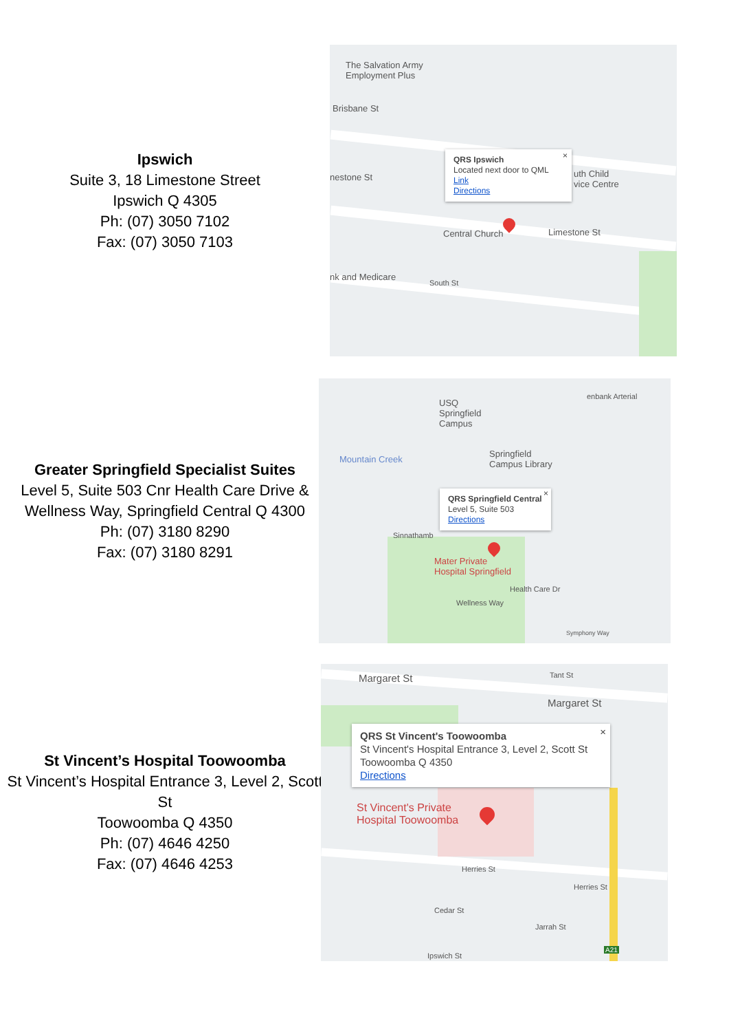Ipswich
Suite 3, 18 Limestone Street
Ipswich Q 4305
Ph: (07) 3050 7102
Fax: (07) 3050 7103
The Salvation Army
Employment Plus
Brisbane St
nestone St
Central Church Limestone St
nk and Medicare
South St
uth Child
vice Centre
QRS Ipswich
Located next door to QML
Link
Directions
×
Greater Springfield Specialist Suites
Level 5, Suite 503 Cnr Health Care Drive & Wellness Way, Springfield Central Q 4300
Ph: (07) 3180 8290
Fax: (07) 3180 8291
USQ
Springfield
Campus
Springfield
Campus Library
Mountain Creek
Sinnathamb
Mater Private
Hospital Springfield
Wellness Way
Health Care Dr
Symphony Way
enbank Arterial
QRS Springfield Central
Level 5, Suite 503
Directions
×
St Vincent’s Hospital Toowoomba
St Vincent’s Hospital Entrance 3, Level 2, Scott St
Toowoomba Q 4350
Ph: (07) 4646 4250
Fax: (07) 4646 4253
Margaret St
Margaret St
Tant St
St Vincent's Private
Hospital Toowoomba
Herries St
Herries St
Cedar St
Jarrah St
Ipswich St
A21
QRS St Vincent's Toowoomba
St Vincent's Hospital Entrance 3, Level 2, Scott St
Toowoomba Q 4350
Directions
×